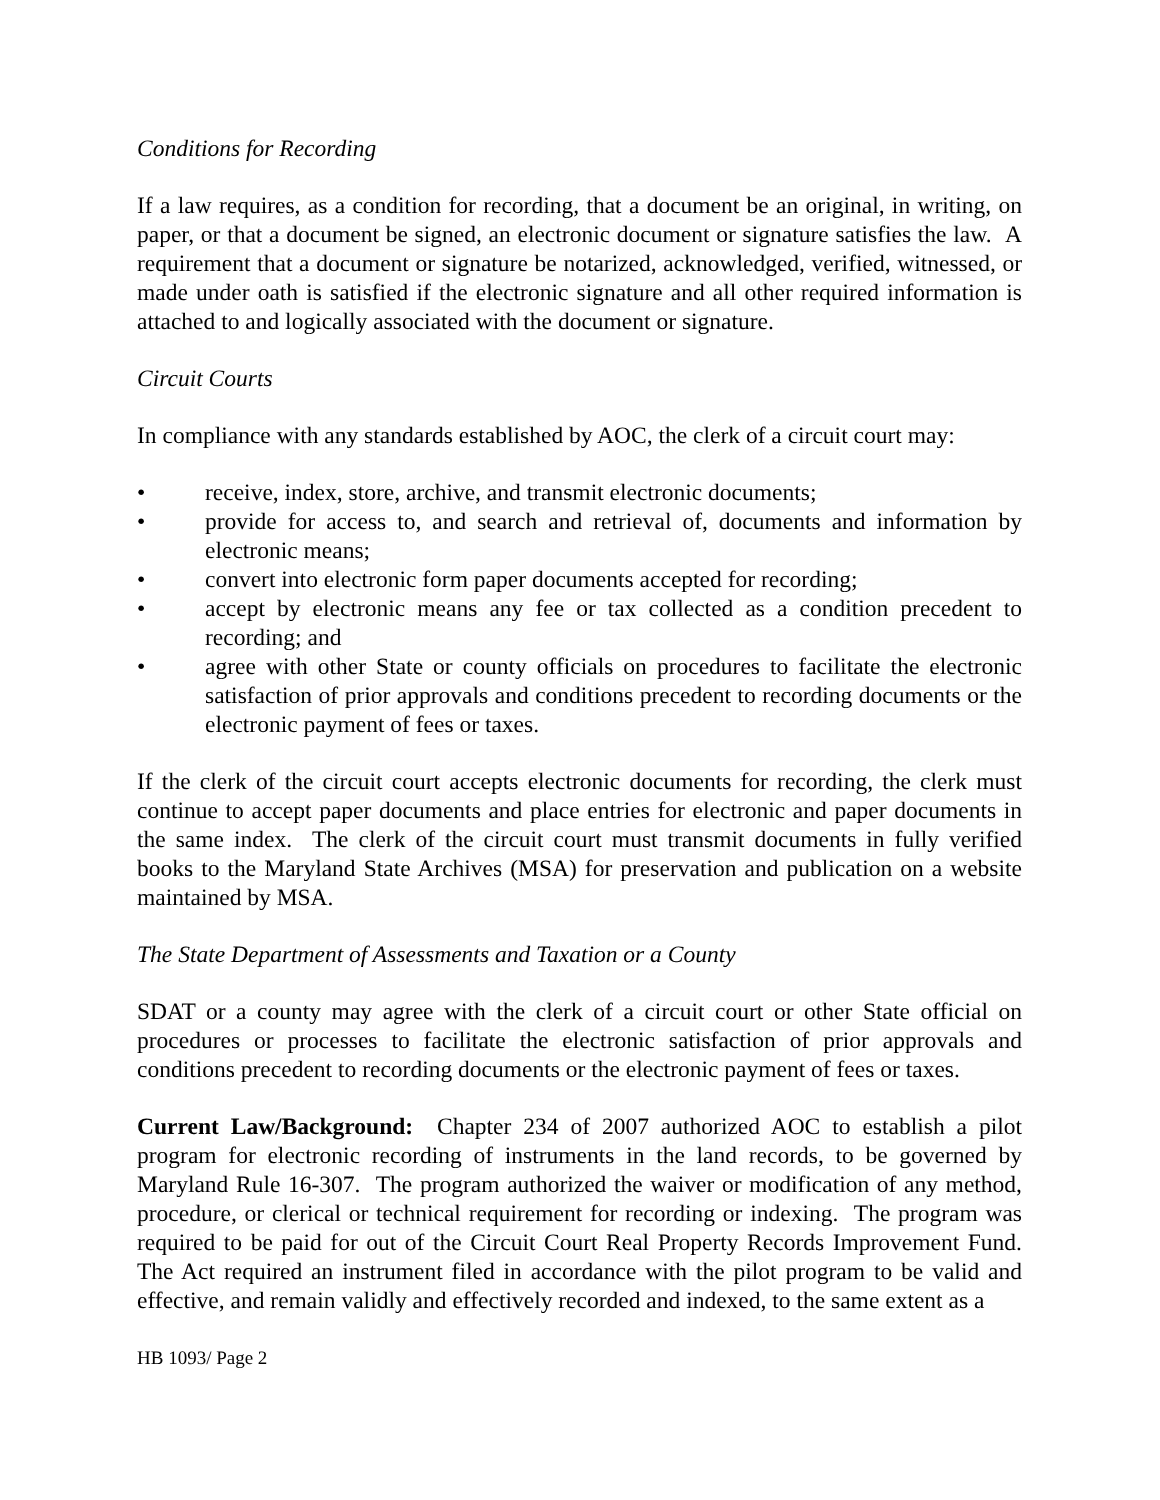Conditions for Recording
If a law requires, as a condition for recording, that a document be an original, in writing, on paper, or that a document be signed, an electronic document or signature satisfies the law. A requirement that a document or signature be notarized, acknowledged, verified, witnessed, or made under oath is satisfied if the electronic signature and all other required information is attached to and logically associated with the document or signature.
Circuit Courts
In compliance with any standards established by AOC, the clerk of a circuit court may:
• receive, index, store, archive, and transmit electronic documents;
• provide for access to, and search and retrieval of, documents and information by electronic means;
• convert into electronic form paper documents accepted for recording;
• accept by electronic means any fee or tax collected as a condition precedent to recording; and
• agree with other State or county officials on procedures to facilitate the electronic satisfaction of prior approvals and conditions precedent to recording documents or the electronic payment of fees or taxes.
If the clerk of the circuit court accepts electronic documents for recording, the clerk must continue to accept paper documents and place entries for electronic and paper documents in the same index. The clerk of the circuit court must transmit documents in fully verified books to the Maryland State Archives (MSA) for preservation and publication on a website maintained by MSA.
The State Department of Assessments and Taxation or a County
SDAT or a county may agree with the clerk of a circuit court or other State official on procedures or processes to facilitate the electronic satisfaction of prior approvals and conditions precedent to recording documents or the electronic payment of fees or taxes.
Current Law/Background: Chapter 234 of 2007 authorized AOC to establish a pilot program for electronic recording of instruments in the land records, to be governed by Maryland Rule 16-307. The program authorized the waiver or modification of any method, procedure, or clerical or technical requirement for recording or indexing. The program was required to be paid for out of the Circuit Court Real Property Records Improvement Fund. The Act required an instrument filed in accordance with the pilot program to be valid and effective, and remain validly and effectively recorded and indexed, to the same extent as a
HB 1093/ Page 2